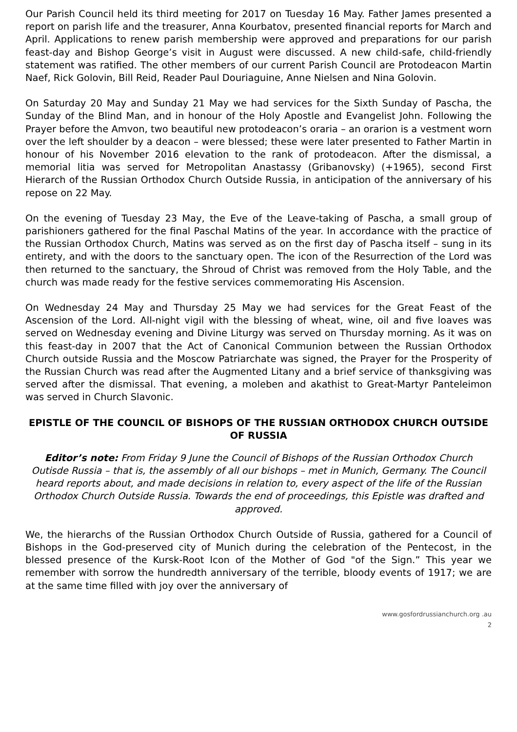Our Parish Council held its third meeting for 2017 on Tuesday 16 May. Father James presented a report on parish life and the treasurer, Anna Kourbatov, presented financial reports for March and April. Applications to renew parish membership were approved and preparations for our parish feast-day and Bishop George’s visit in August were discussed. A new child-safe, child-friendly statement was ratified. The other members of our current Parish Council are Protodeacon Martin Naef, Rick Golovin, Bill Reid, Reader Paul Douriaguine, Anne Nielsen and Nina Golovin.
On Saturday 20 May and Sunday 21 May we had services for the Sixth Sunday of Pascha, the Sunday of the Blind Man, and in honour of the Holy Apostle and Evangelist John. Following the Prayer before the Amvon, two beautiful new protodeacon’s oraria – an orarion is a vestment worn over the left shoulder by a deacon – were blessed; these were later presented to Father Martin in honour of his November 2016 elevation to the rank of protodeacon. After the dismissal, a memorial litia was served for Metropolitan Anastassy (Gribanovsky) (+1965), second First Hierarch of the Russian Orthodox Church Outside Russia, in anticipation of the anniversary of his repose on 22 May.
On the evening of Tuesday 23 May, the Eve of the Leave-taking of Pascha, a small group of parishioners gathered for the final Paschal Matins of the year. In accordance with the practice of the Russian Orthodox Church, Matins was served as on the first day of Pascha itself – sung in its entirety, and with the doors to the sanctuary open. The icon of the Resurrection of the Lord was then returned to the sanctuary, the Shroud of Christ was removed from the Holy Table, and the church was made ready for the festive services commemorating His Ascension.
On Wednesday 24 May and Thursday 25 May we had services for the Great Feast of the Ascension of the Lord. All-night vigil with the blessing of wheat, wine, oil and five loaves was served on Wednesday evening and Divine Liturgy was served on Thursday morning. As it was on this feast-day in 2007 that the Act of Canonical Communion between the Russian Orthodox Church outside Russia and the Moscow Patriarchate was signed, the Prayer for the Prosperity of the Russian Church was read after the Augmented Litany and a brief service of thanksgiving was served after the dismissal. That evening, a moleben and akathist to Great-Martyr Panteleimon was served in Church Slavonic.
EPISTLE OF THE COUNCIL OF BISHOPS OF THE RUSSIAN ORTHODOX CHURCH OUTSIDE OF RUSSIA
Editor’s note: From Friday 9 June the Council of Bishops of the Russian Orthodox Church Outisde Russia – that is, the assembly of all our bishops – met in Munich, Germany. The Council heard reports about, and made decisions in relation to, every aspect of the life of the Russian Orthodox Church Outside Russia. Towards the end of proceedings, this Epistle was drafted and approved.
We, the hierarchs of the Russian Orthodox Church Outside of Russia, gathered for a Council of Bishops in the God-preserved city of Munich during the celebration of the Pentecost, in the blessed presence of the Kursk-Root Icon of the Mother of God "of the Sign.” This year we remember with sorrow the hundredth anniversary of the terrible, bloody events of 1917; we are at the same time filled with joy over the anniversary of
www.gosfordrussianchurch.org .au
2